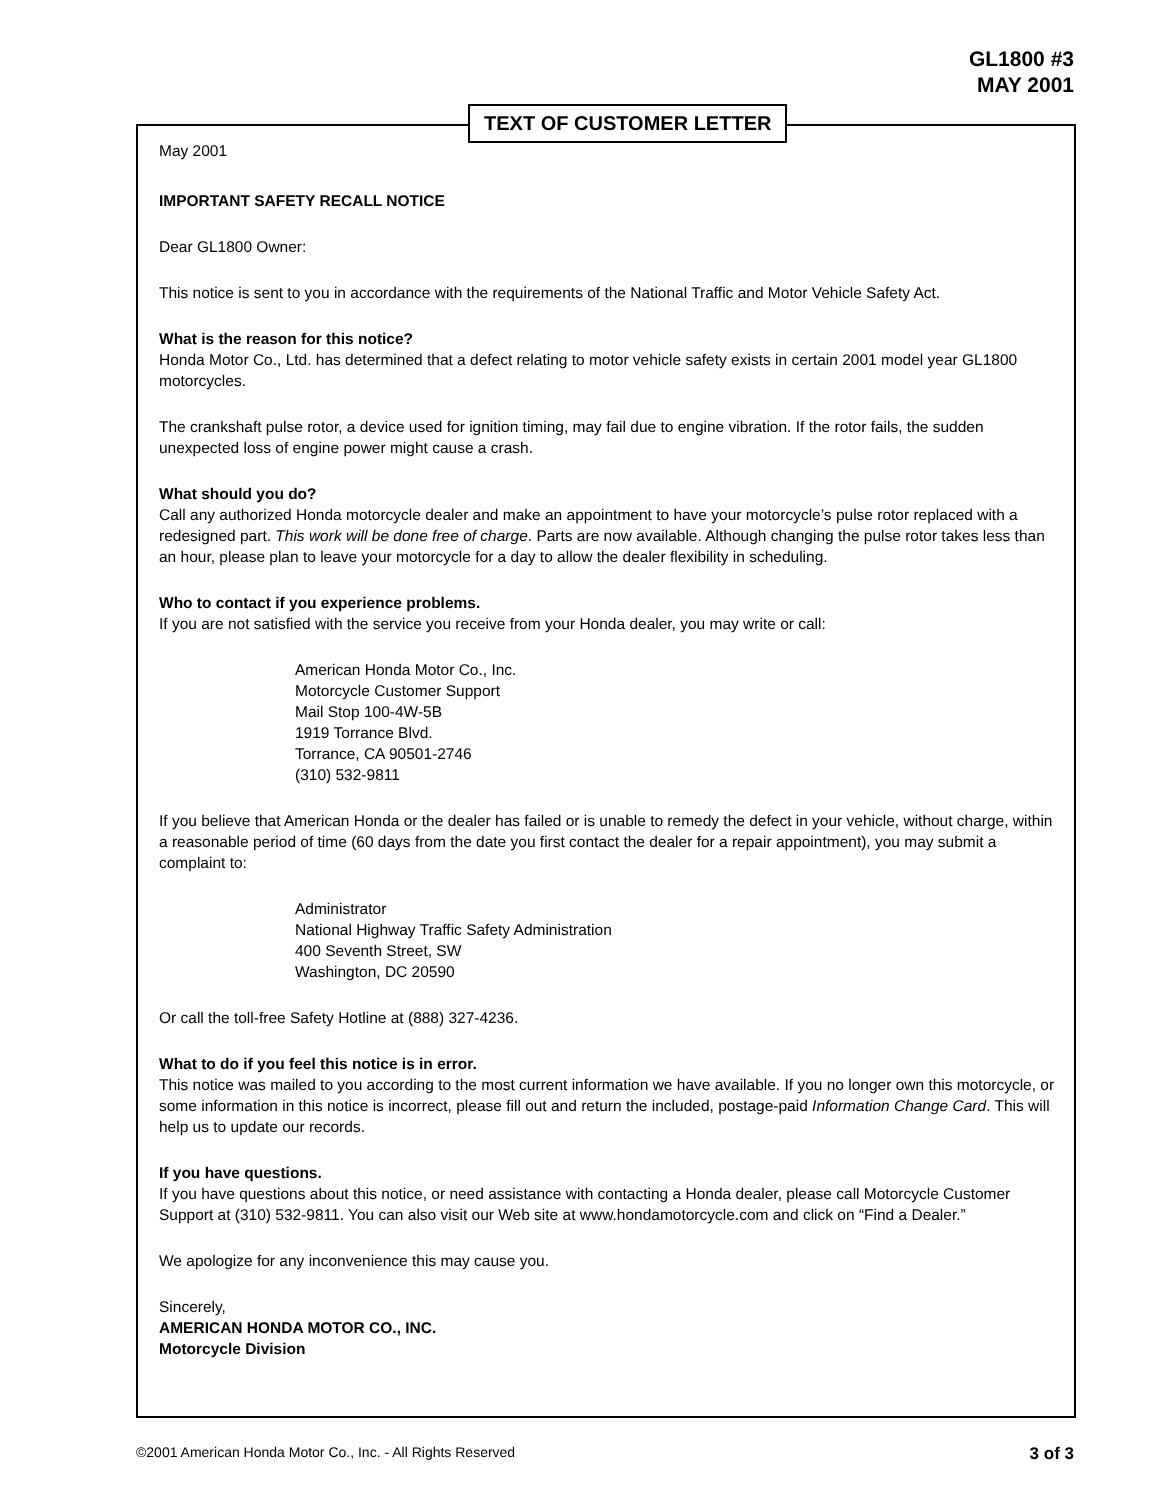GL1800 #3
MAY 2001
TEXT OF CUSTOMER LETTER
May 2001
IMPORTANT SAFETY RECALL NOTICE
Dear GL1800 Owner:
This notice is sent to you in accordance with the requirements of the National Traffic and Motor Vehicle Safety Act.
What is the reason for this notice?
Honda Motor Co., Ltd. has determined that a defect relating to motor vehicle safety exists in certain 2001 model year GL1800 motorcycles.
The crankshaft pulse rotor, a device used for ignition timing, may fail due to engine vibration. If the rotor fails, the sudden unexpected loss of engine power might cause a crash.
What should you do?
Call any authorized Honda motorcycle dealer and make an appointment to have your motorcycle’s pulse rotor replaced with a redesigned part. This work will be done free of charge. Parts are now available. Although changing the pulse rotor takes less than an hour, please plan to leave your motorcycle for a day to allow the dealer flexibility in scheduling.
Who to contact if you experience problems.
If you are not satisfied with the service you receive from your Honda dealer, you may write or call:
American Honda Motor Co., Inc.
Motorcycle Customer Support
Mail Stop 100-4W-5B
1919 Torrance Blvd.
Torrance, CA 90501-2746
(310) 532-9811
If you believe that American Honda or the dealer has failed or is unable to remedy the defect in your vehicle, without charge, within a reasonable period of time (60 days from the date you first contact the dealer for a repair appointment), you may submit a complaint to:
Administrator
National Highway Traffic Safety Administration
400 Seventh Street, SW
Washington, DC 20590
Or call the toll-free Safety Hotline at (888) 327-4236.
What to do if you feel this notice is in error.
This notice was mailed to you according to the most current information we have available. If you no longer own this motorcycle, or some information in this notice is incorrect, please fill out and return the included, postage-paid Information Change Card. This will help us to update our records.
If you have questions.
If you have questions about this notice, or need assistance with contacting a Honda dealer, please call Motorcycle Customer Support at (310) 532-9811. You can also visit our Web site at www.hondamotorcycle.com and click on “Find a Dealer.”
We apologize for any inconvenience this may cause you.
Sincerely,
AMERICAN HONDA MOTOR CO., INC.
Motorcycle Division
©2001 American Honda Motor Co., Inc. - All Rights Reserved 3 of 3